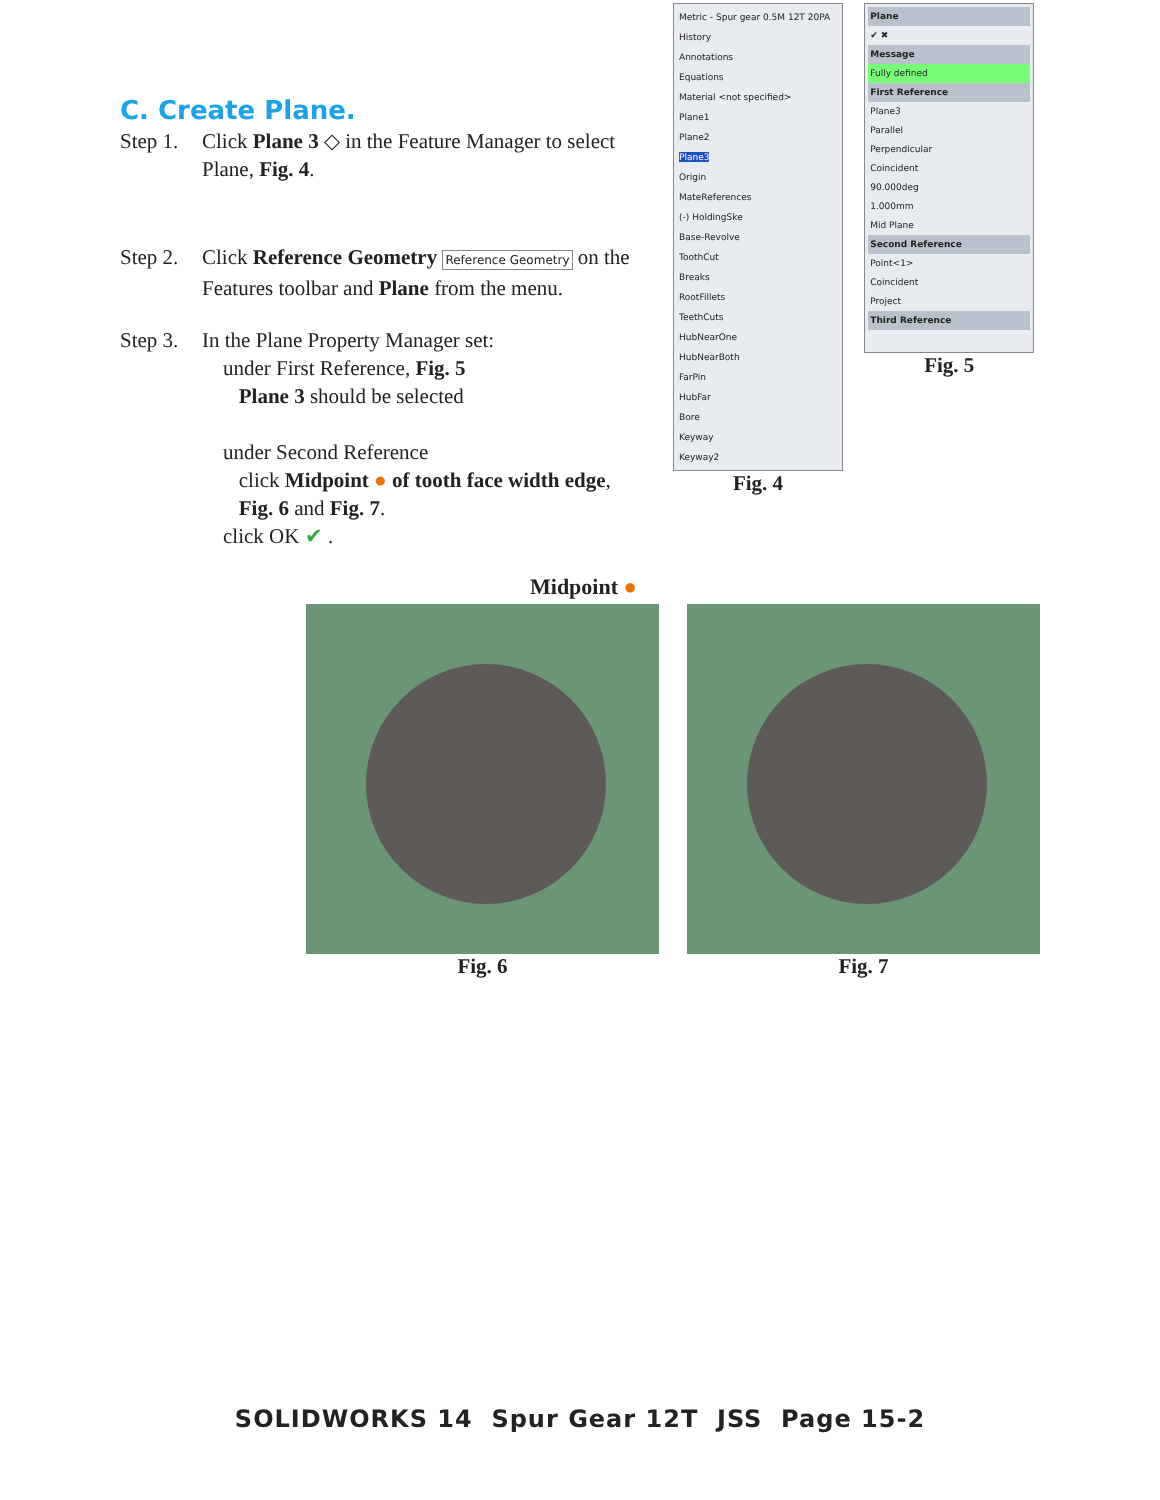C. Create Plane.
Step 1. Click Plane 3 ◇ in the Feature Manager to select Plane, Fig. 4.
Step 2. Click Reference Geometry Reference Geometry on the Features toolbar and Plane from the menu.
Step 3. In the Plane Property Manager set:
under First Reference, Fig. 5
Plane 3 should be selected
under Second Reference
click Midpoint ● of tooth face width edge,
Fig. 6 and Fig. 7.
click OK ✔ .
Metric - Spur gear 0.5M 12T 20PA
History
Annotations
Equations
Material <not specified>
Plane1
Plane2
Plane3
Origin
MateReferences
(-) HoldingSke
Base-Revolve
ToothCut
Breaks
RootFillets
TeethCuts
HubNearOne
HubNearBoth
FarPin
HubFar
Bore
Keyway
Keyway2
Fig. 4
Plane
✔ ✖
Message
Fully defined
First Reference
Plane3
Parallel
Perpendicular
Coincident
90.000deg
1.000mm
Mid Plane
Second Reference
Point<1>
Coincident
Project
Third Reference
Fig. 5
Midpoint ●
Fig. 6 Fig. 7
SOLIDWORKS 14 Spur Gear 12T JSS Page 15-2